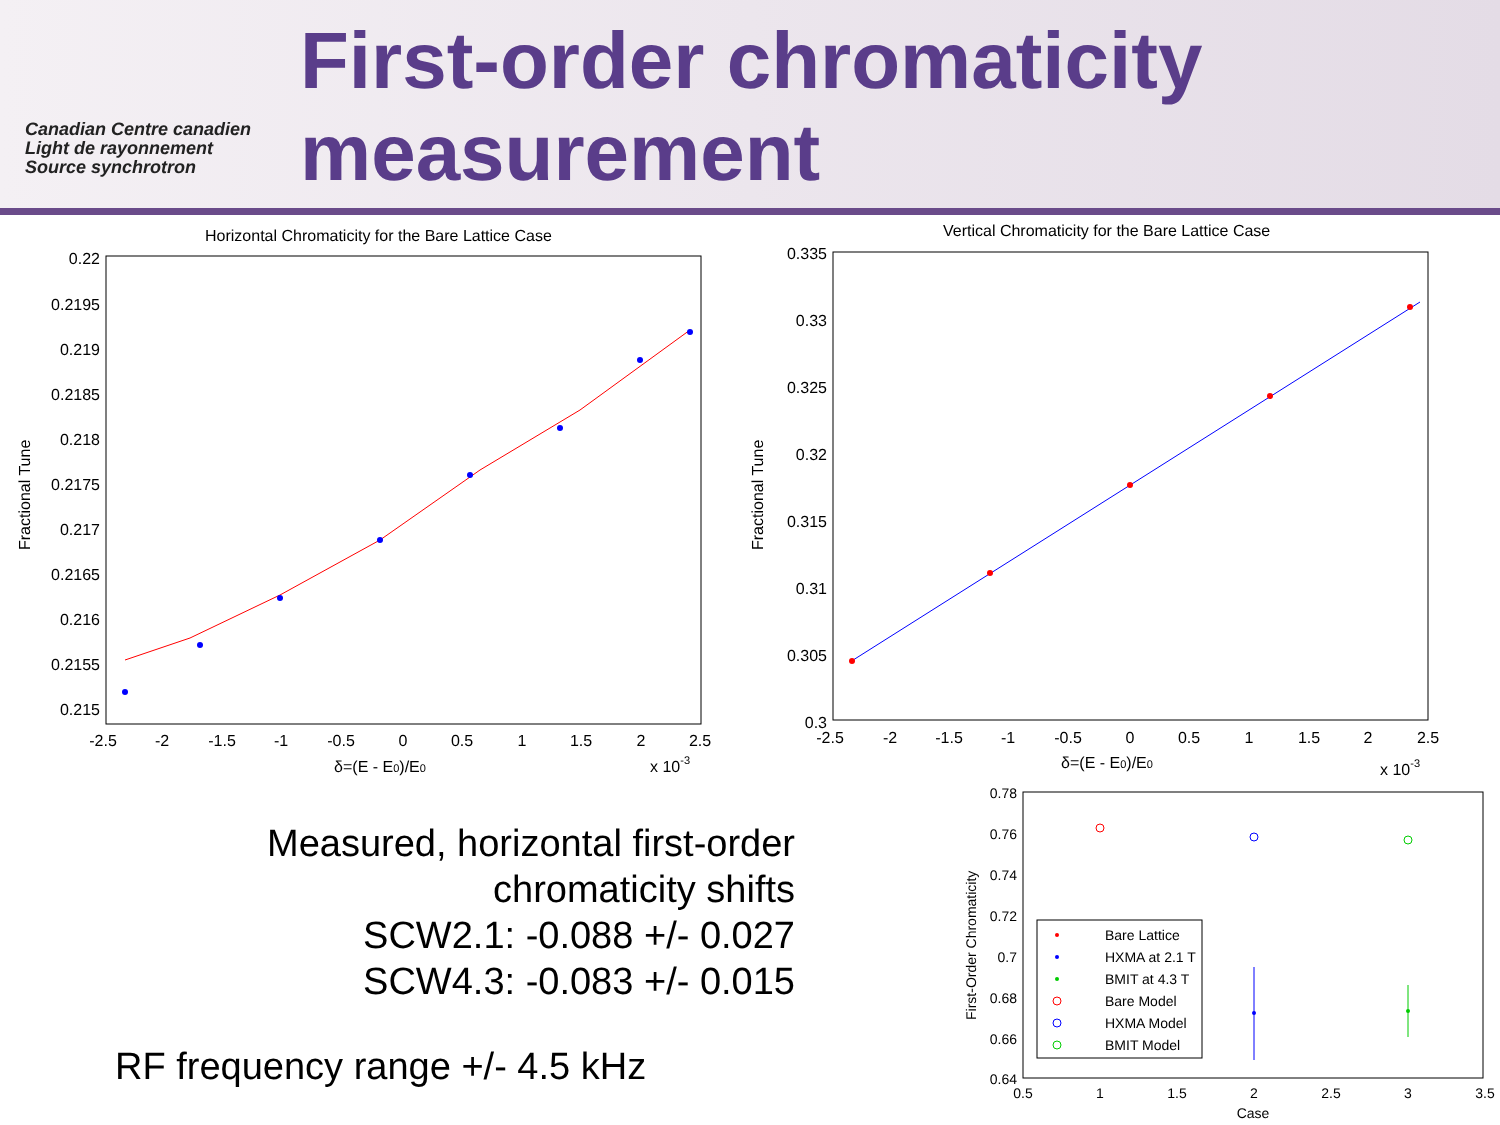Canadian Centre canadien
Light de rayonnement
Source synchrotron
First-order chromaticity
measurement
Horizontal Chromaticity for the Bare Lattice Case
Fractional Tune
0.22
0.2195
0.219
0.2185
0.218
0.2175
0.217
0.2165
0.216
0.2155
0.215
-2.5
-2
-1.5
-1
-0.5
0
0.5
1
1.5
2
2.5
δ=(E - E0)/E0
x 10-3
Vertical Chromaticity for the Bare Lattice Case
Fractional Tune
0.335
0.33
0.325
0.32
0.315
0.31
0.305
0.3
-2.5
-2
-1.5
-1
-0.5
0
0.5
1
1.5
2
2.5
δ=(E - E0)/E0
x 10-3
Measured, horizontal first-order chromaticity shifts
SCW2.1: -0.088 +/- 0.027
SCW4.3: -0.083 +/- 0.015
RF frequency range +/- 4.5 kHz
First-Order Chromaticity
0.78
0.76
0.74
0.72
0.7
0.68
0.66
0.64
0.5
1
1.5
2
2.5
3
3.5
Case
Bare Lattice
HXMA at 2.1 T
BMIT at 4.3 T
Bare Model
HXMA Model
BMIT Model